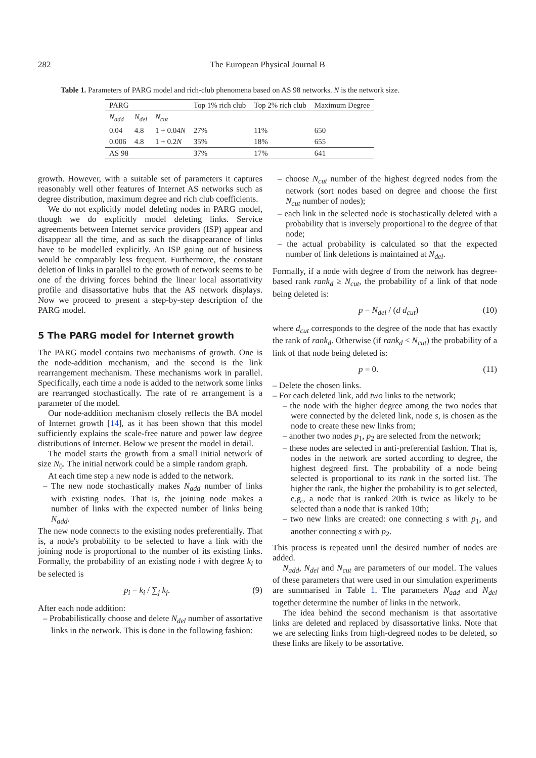282 The European Physical Journal B
Table 1. Parameters of PARG model and rich-club phenomena based on AS 98 networks. N is the network size.
| PARG | | | Top 1% rich club | Top 2% rich club | Maximum Degree |
| --- | --- | --- | --- | --- | --- |
| N<sub>add</sub> | N<sub>del</sub> | N<sub>cut</sub> | | | |
| 0.04 | 4.8 | 1 + 0.04 N | 27% | 11% | 650 |
| 0.006 | 4.8 | 1 + 0.2 N | 35% | 18% | 655 |
| AS 98 | | | 37% | 17% | 641 |
growth. However, with a suitable set of parameters it captures reasonably well other features of Internet AS networks such as degree distribution, maximum degree and rich club coefficients.
We do not explicitly model deleting nodes in PARG model, though we do explicitly model deleting links. Service agreements between Internet service providers (ISP) appear and disappear all the time, and as such the disappearance of links have to be modelled explicitly. An ISP going out of business would be comparably less frequent. Furthermore, the constant deletion of links in parallel to the growth of network seems to be one of the driving forces behind the linear local assortativity profile and disassortative hubs that the AS network displays. Now we proceed to present a step-by-step description of the PARG model.
5 The PARG model for Internet growth
The PARG model contains two mechanisms of growth. One is the node-addition mechanism, and the second is the link rearrangement mechanism. These mechanisms work in parallel. Specifically, each time a node is added to the network some links are rearranged stochastically. The rate of re arrangement is a parameter of the model.
Our node-addition mechanism closely reflects the BA model of Internet growth [14], as it has been shown that this model sufficiently explains the scale-free nature and power law degree distributions of Internet. Below we present the model in detail.
The model starts the growth from a small initial network of size N<sub>0</sub>. The initial network could be a simple random graph.
At each time step a new node is added to the network.
– The new node stochastically makes N<sub>add</sub> number of links with existing nodes. That is, the joining node makes a number of links with the expected number of links being N<sub>add</sub>.
The new node connects to the existing nodes preferentially. That is, a node's probability to be selected to have a link with the joining node is proportional to the number of its existing links. Formally, the probability of an existing node i with degree k<sub>i</sub> to be selected is
p<sub>i</sub> = k<sub>i</sub> / ∑<sub>j</sub> k<sub>j</sub>. (9)
After each node addition:
– Probabilistically choose and delete N<sub>del</sub> number of assortative links in the network. This is done in the following fashion:
– choose N<sub>cut</sub> number of the highest degreed nodes from the network (sort nodes based on degree and choose the first N<sub>cut</sub> number of nodes);
– each link in the selected node is stochastically deleted with a probability that is inversely proportional to the degree of that node;
– the actual probability is calculated so that the expected number of link deletions is maintained at N<sub>del</sub>.
Formally, if a node with degree d from the network has degree-based rank rank<sub>d</sub> ≥ N<sub>cut</sub>, the probability of a link of that node being deleted is:
p = N<sub>del</sub> / (d d<sub>cut</sub>) (10)
where d<sub>cut</sub> corresponds to the degree of the node that has exactly the rank of rank<sub>d</sub>. Otherwise (if rank<sub>d</sub> < N<sub>cut</sub>) the probability of a link of that node being deleted is:
p = 0. (11)
– Delete the chosen links.
– For each deleted link, add two links to the network;
– the node with the higher degree among the two nodes that were connected by the deleted link, node s, is chosen as the node to create these new links from;
– another two nodes p<sub>1</sub>, p<sub>2</sub> are selected from the network;
– these nodes are selected in anti-preferential fashion. That is, nodes in the network are sorted according to degree, the highest degreed first. The probability of a node being selected is proportional to its rank in the sorted list. The higher the rank, the higher the probability is to get selected, e.g., a node that is ranked 20th is twice as likely to be selected than a node that is ranked 10th;
– two new links are created: one connecting s with p<sub>1</sub>, and another connecting s with p<sub>2</sub>.
This process is repeated until the desired number of nodes are added.
N<sub>add</sub>, N<sub>del</sub> and N<sub>cut</sub> are parameters of our model. The values of these parameters that were used in our simulation experiments are summarised in Table 1. The parameters N<sub>add</sub> and N<sub>del</sub> together determine the number of links in the network.
The idea behind the second mechanism is that assortative links are deleted and replaced by disassortative links. Note that we are selecting links from high-degreed nodes to be deleted, so these links are likely to be assortative.